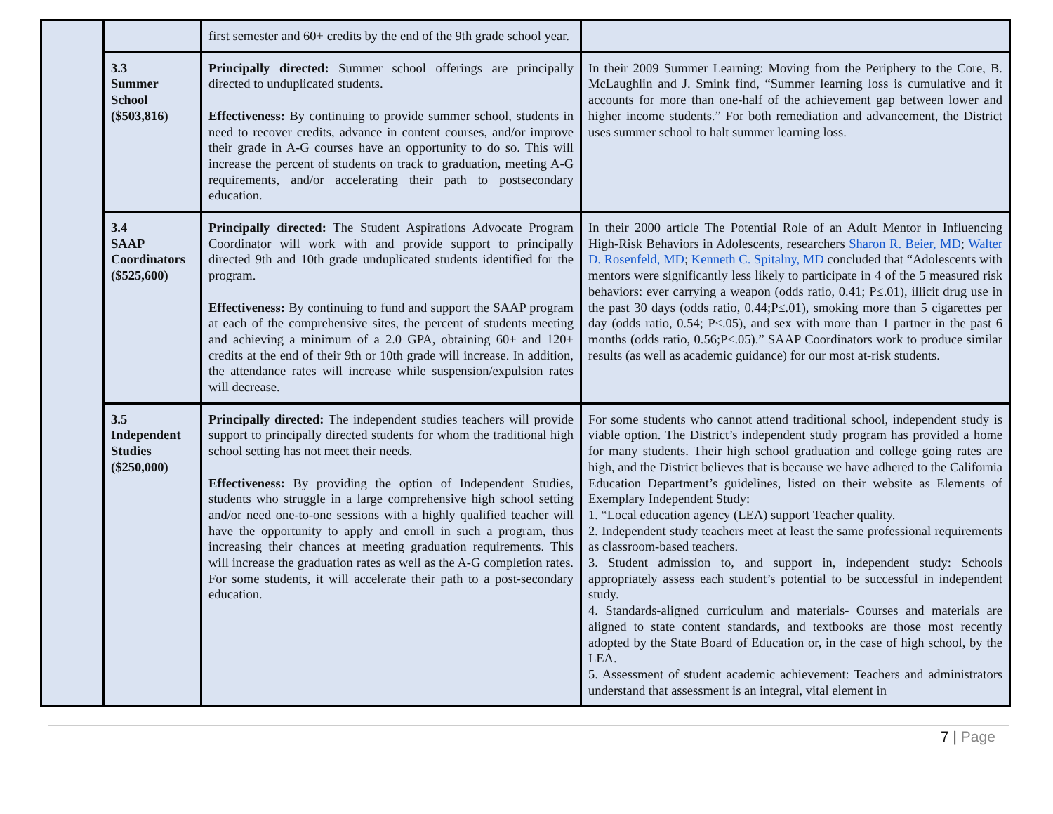| | | first semester and 60+ credits by the end of the 9th grade school year. | |
| | 3.3 Summer School ($503,816) | Principally directed: Summer school offerings are principally directed to unduplicated students. Effectiveness: By continuing to provide summer school, students in need to recover credits, advance in content courses, and/or improve their grade in A-G courses have an opportunity to do so. This will increase the percent of students on track to graduation, meeting A-G requirements, and/or accelerating their path to postsecondary education. | In their 2009 Summer Learning: Moving from the Periphery to the Core, B. McLaughlin and J. Smink find, “Summer learning loss is cumulative and it accounts for more than one-half of the achievement gap between lower and higher income students.” For both remediation and advancement, the District uses summer school to halt summer learning loss. |
| | 3.4 SAAP Coordinators ($525,600) | Principally directed: The Student Aspirations Advocate Program Coordinator will work with and provide support to principally directed 9th and 10th grade unduplicated students identified for the program. Effectiveness: By continuing to fund and support the SAAP program at each of the comprehensive sites, the percent of students meeting and achieving a minimum of a 2.0 GPA, obtaining 60+ and 120+ credits at the end of their 9th or 10th grade will increase. In addition, the attendance rates will increase while suspension/expulsion rates will decrease. | In their 2000 article The Potential Role of an Adult Mentor in Influencing High-Risk Behaviors in Adolescents, researchers Sharon R. Beier, MD ; Walter D. Rosenfeld, MD ; Kenneth C. Spitalny, MD concluded that “Adolescents with mentors were significantly less likely to participate in 4 of the 5 measured risk behaviors: ever carrying a weapon (odds ratio, 0.41; P≤.01), illicit drug use in the past 30 days (odds ratio, 0.44;P≤.01), smoking more than 5 cigarettes per day (odds ratio, 0.54; P≤.05), and sex with more than 1 partner in the past 6 months (odds ratio, 0.56;P≤.05).” SAAP Coordinators work to produce similar results (as well as academic guidance) for our most at-risk students. |
| | 3.5 Independent Studies ($250,000) | Principally directed: The independent studies teachers will provide support to principally directed students for whom the traditional high school setting has not meet their needs. Effectiveness: By providing the option of Independent Studies, students who struggle in a large comprehensive high school setting and/or need one-to-one sessions with a highly qualified teacher will have the opportunity to apply and enroll in such a program, thus increasing their chances at meeting graduation requirements. This will increase the graduation rates as well as the A-G completion rates. For some students, it will accelerate their path to a post-secondary education. | For some students who cannot attend traditional school, independent study is viable option. The District’s independent study program has provided a home for many students. Their high school graduation and college going rates are high, and the District believes that is because we have adhered to the California Education Department’s guidelines, listed on their website as Elements of Exemplary Independent Study: 1. “Local education agency (LEA) support Teacher quality. 2. Independent study teachers meet at least the same professional requirements as classroom-based teachers. 3. Student admission to, and support in, independent study: Schools appropriately assess each student’s potential to be successful in independent study. 4. Standards-aligned curriculum and materials- Courses and materials are aligned to state content standards, and textbooks are those most recently adopted by the State Board of Education or, in the case of high school, by the LEA. 5. Assessment of student academic achievement: Teachers and administrators understand that assessment is an integral, vital element in |
7 | Page